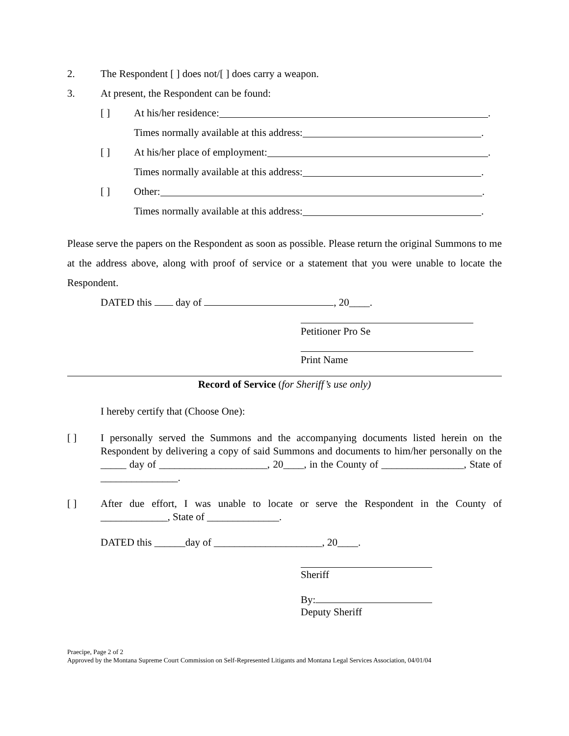2. The Respondent [ ] does not/[ ] does carry a weapon.
3. At present, the Respondent can be found:
[ ] At his/her residence: .
Times normally available at this address: .
[ ] At his/her place of employment: .
Times normally available at this address: .
[ ] Other: .
Times normally available at this address: .
Please serve the papers on the Respondent as soon as possible. Please return the original Summons to me at the address above, along with proof of service or a statement that you were unable to locate the Respondent.
DATED this day of , 20____.
Petitioner Pro Se
Print Name
Record of Service (for Sheriff’s use only)
I hereby certify that (Choose One):
[ ] I personally served the Summons and the accompanying documents listed herein on the Respondent by delivering a copy of said Summons and documents to him/her personally on the _____ day of _____________________, 20____, in the County of ________________, State of _______________.
[ ] After due effort, I was unable to locate or serve the Respondent in the County of _____________, State of ______________.
DATED this ______day of _____________________, 20____.
Sheriff
By:
Deputy Sheriff
Praecipe, Page 2 of 2
Approved by the Montana Supreme Court Commission on Self-Represented Litigants and Montana Legal Services Association, 04/01/04